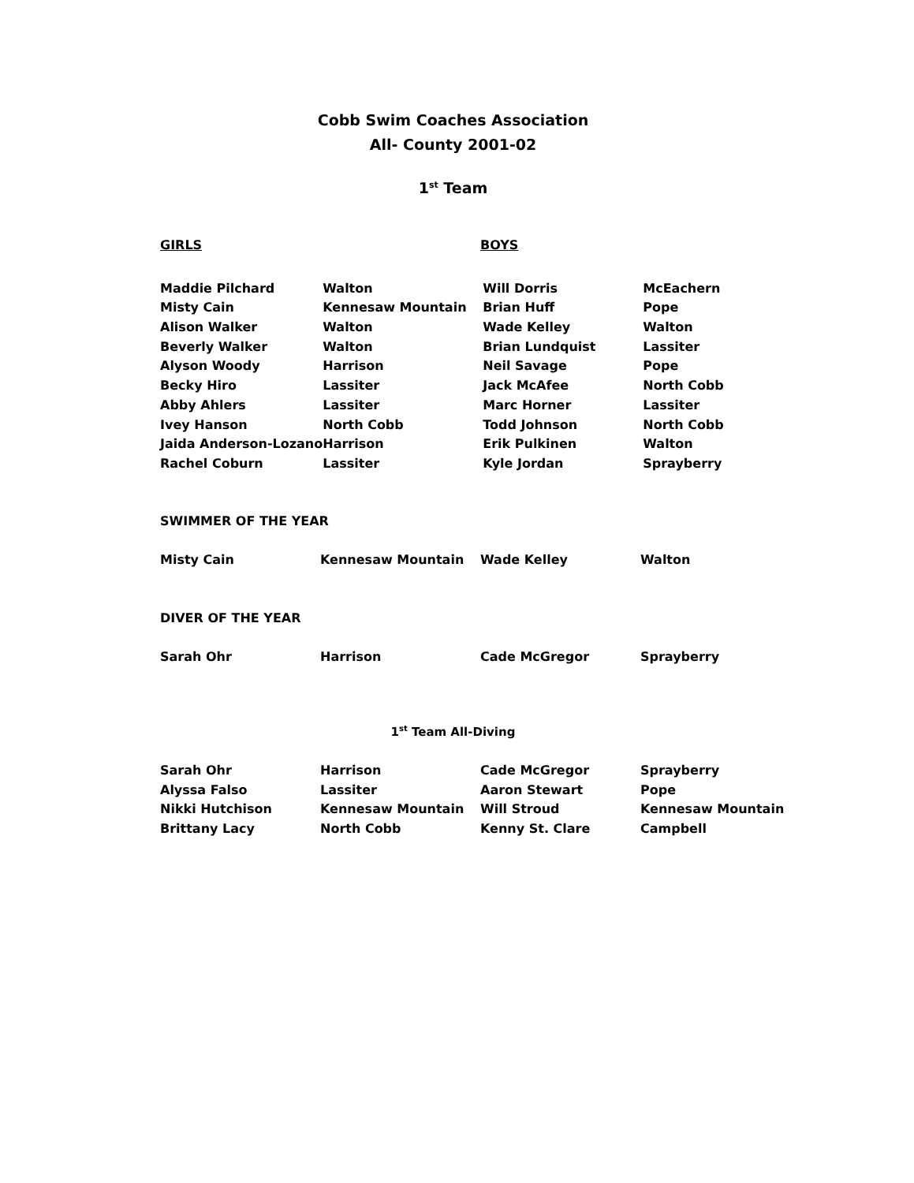Cobb Swim Coaches Association
All- County 2001-02
1<sup>st</sup> Team
| GIRLS | | BOYS | |
| Maddie Pilchard | Walton | Will Dorris | McEachern |
| Misty Cain | Kennesaw Mountain | Brian Huff | Pope |
| Alison Walker | Walton | Wade Kelley | Walton |
| Beverly Walker | Walton | Brian Lundquist | Lassiter |
| Alyson Woody | Harrison | Neil Savage | Pope |
| Becky Hiro | Lassiter | Jack McAfee | North Cobb |
| Abby Ahlers | Lassiter | Marc Horner | Lassiter |
| Ivey Hanson | North Cobb | Todd Johnson | North Cobb |
| Jaida Anderson-Lozano | Harrison | Erik Pulkinen | Walton |
| Rachel Coburn | Lassiter | Kyle Jordan | Sprayberry |
SWIMMER OF THE YEAR
| Misty Cain | Kennesaw Mountain | Wade Kelley | Walton |
DIVER OF THE YEAR
| Sarah Ohr | Harrison | Cade McGregor | Sprayberry |
1<sup>st</sup> Team All-Diving
| Sarah Ohr | Harrison | Cade McGregor | Sprayberry |
| Alyssa Falso | Lassiter | Aaron Stewart | Pope |
| Nikki Hutchison | Kennesaw Mountain | Will Stroud | Kennesaw Mountain |
| Brittany Lacy | North Cobb | Kenny St. Clare | Campbell |